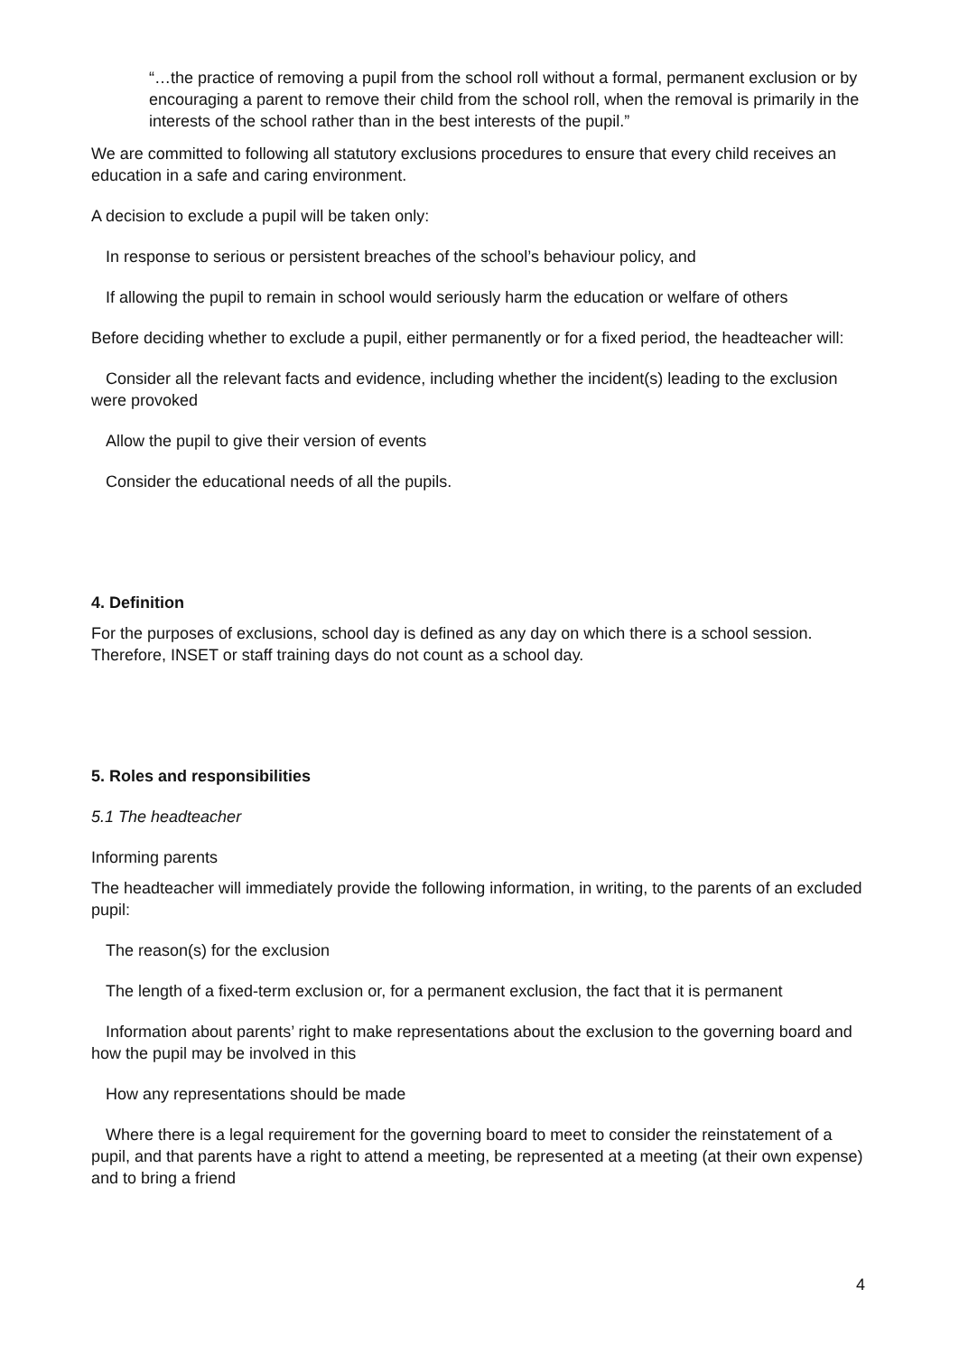“…the practice of removing a pupil from the school roll without a formal, permanent exclusion or by encouraging a parent to remove their child from the school roll, when the removal is primarily in the interests of the school rather than in the best interests of the pupil.”
We are committed to following all statutory exclusions procedures to ensure that every child receives an education in a safe and caring environment.
A decision to exclude a pupil will be taken only:
In response to serious or persistent breaches of the school’s behaviour policy, and
If allowing the pupil to remain in school would seriously harm the education or welfare of others
Before deciding whether to exclude a pupil, either permanently or for a fixed period, the headteacher will:
Consider all the relevant facts and evidence, including whether the incident(s) leading to the exclusion were provoked
Allow the pupil to give their version of events
Consider the educational needs of all the pupils.
4. Definition
For the purposes of exclusions, school day is defined as any day on which there is a school session. Therefore, INSET or staff training days do not count as a school day.
5. Roles and responsibilities
5.1 The headteacher
Informing parents
The headteacher will immediately provide the following information, in writing, to the parents of an excluded pupil:
The reason(s) for the exclusion
The length of a fixed-term exclusion or, for a permanent exclusion, the fact that it is permanent
Information about parents’ right to make representations about the exclusion to the governing board and how the pupil may be involved in this
How any representations should be made
Where there is a legal requirement for the governing board to meet to consider the reinstatement of a pupil, and that parents have a right to attend a meeting, be represented at a meeting (at their own expense) and to bring a friend
4